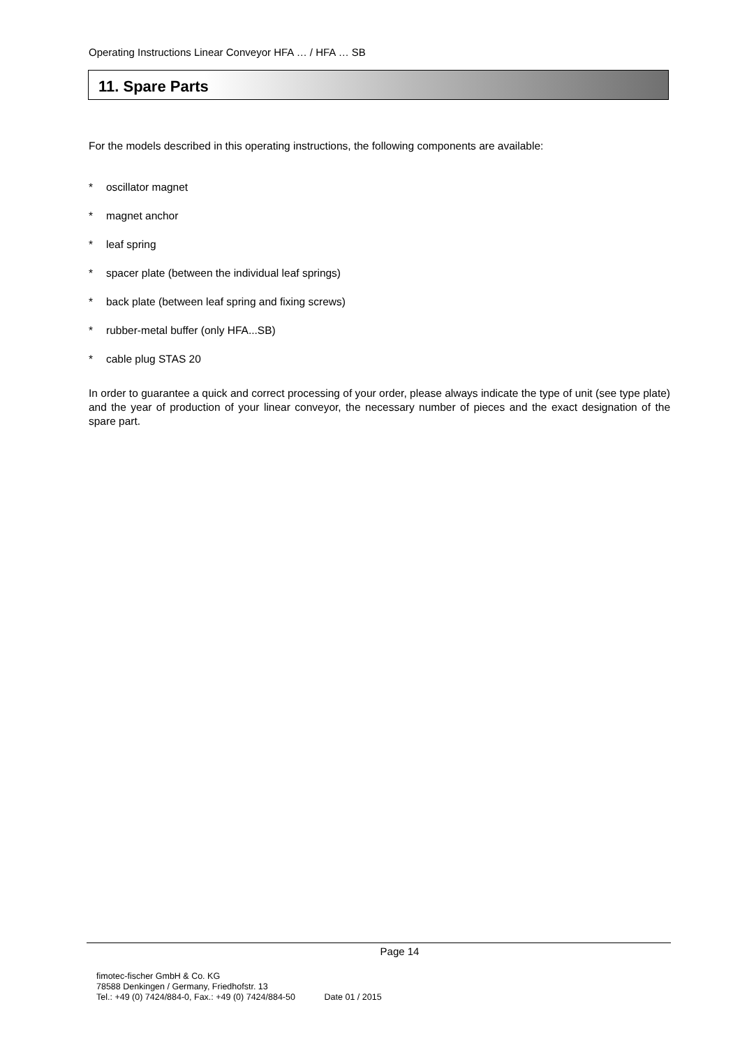Operating Instructions Linear Conveyor HFA … / HFA … SB
11. Spare Parts
For the models described in this operating instructions, the following components are available:
* oscillator magnet
* magnet anchor
* leaf spring
* spacer plate (between the individual leaf springs)
* back plate (between leaf spring and fixing screws)
* rubber-metal buffer (only HFA...SB)
* cable plug STAS 20
In order to guarantee a quick and correct processing of your order, please always indicate the type of unit (see type plate) and the year of production of your linear conveyor, the necessary number of pieces and the exact designation of the spare part.
Page 14
fimotec-fischer GmbH & Co. KG
78588 Denkingen / Germany, Friedhofstr. 13
Tel.: +49 (0) 7424/884-0, Fax.: +49 (0) 7424/884-50 Date 01 / 2015